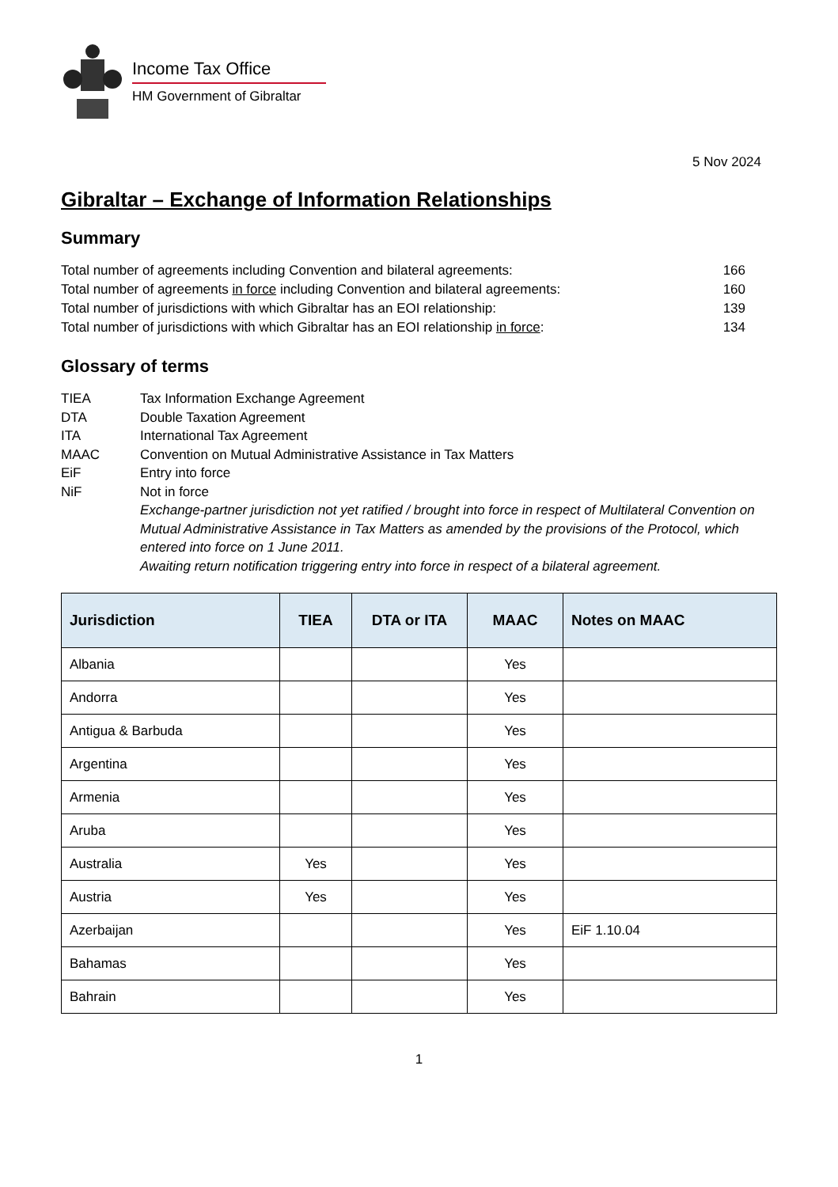Income Tax Office
HM Government of Gibraltar
5 Nov 2024
Gibraltar – Exchange of Information Relationships
Summary
Total number of agreements including Convention and bilateral agreements: 166
Total number of agreements in force including Convention and bilateral agreements: 160
Total number of jurisdictions with which Gibraltar has an EOI relationship: 139
Total number of jurisdictions with which Gibraltar has an EOI relationship in force: 134
Glossary of terms
TIEA Tax Information Exchange Agreement DTA Double Taxation Agreement ITA International Tax Agreement MAAC Convention on Mutual Administrative Assistance in Tax Matters EiF Entry into force NiF Not in force
Exchange-partner jurisdiction not yet ratified / brought into force in respect of Multilateral Convention on Mutual Administrative Assistance in Tax Matters as amended by the provisions of the Protocol, which entered into force on 1 June 2011.
Awaiting return notification triggering entry into force in respect of a bilateral agreement.
| Jurisdiction | TIEA | DTA or ITA | MAAC | Notes on MAAC |
| --- | --- | --- | --- | --- |
| Albania | | | Yes | |
| Andorra | | | Yes | |
| Antigua & Barbuda | | | Yes | |
| Argentina | | | Yes | |
| Armenia | | | Yes | |
| Aruba | | | Yes | |
| Australia | Yes | | Yes | |
| Austria | Yes | | Yes | |
| Azerbaijan | | | Yes | EiF 1.10.04 |
| Bahamas | | | Yes | |
| Bahrain | | | Yes | |
1